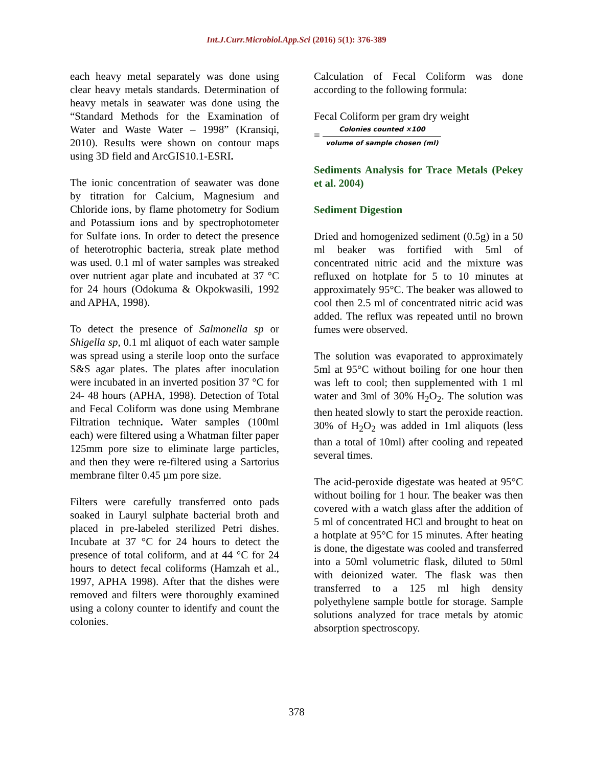Int.J.Curr.Microbiol.App.Sci (2016) 5(1): 376-389
each heavy metal separately was done using clear heavy metals standards. Determination of heavy metals in seawater was done using the “Standard Methods for the Examination of Water and Waste Water – 1998” (Kransiqi, 2010). Results were shown on contour maps using 3D field and ArcGIS10.1-ESRI.
The ionic concentration of seawater was done by titration for Calcium, Magnesium and Chloride ions, by flame photometry for Sodium and Potassium ions and by spectrophotometer for Sulfate ions. In order to detect the presence of heterotrophic bacteria, streak plate method was used. 0.1 ml of water samples was streaked over nutrient agar plate and incubated at 37 °C for 24 hours (Odokuma & Okpokwasili, 1992 and APHA, 1998).
To detect the presence of Salmonella sp or Shigella sp, 0.1 ml aliquot of each water sample was spread using a sterile loop onto the surface S&S agar plates. The plates after inoculation were incubated in an inverted position 37 °C for 24- 48 hours (APHA, 1998). Detection of Total and Fecal Coliform was done using Membrane Filtration technique. Water samples (100ml each) were filtered using a Whatman filter paper 125mm pore size to eliminate large particles, and then they were re-filtered using a Sartorius membrane filter 0.45 µm pore size.
Filters were carefully transferred onto pads soaked in Lauryl sulphate bacterial broth and placed in pre-labeled sterilized Petri dishes. Incubate at 37 °C for 24 hours to detect the presence of total coliform, and at 44 °C for 24 hours to detect fecal coliforms (Hamzah et al., 1997, APHA 1998). After that the dishes were removed and filters were thoroughly examined using a colony counter to identify and count the colonies.
Calculation of Fecal Coliform was done according to the following formula:
Fecal Coliform per gram dry weight
= Colonies counted ×100 volume of sample chosen (ml)
Sediments Analysis for Trace Metals (Pekey et al. 2004)
Sediment Digestion
Dried and homogenized sediment (0.5g) in a 50 ml beaker was fortified with 5ml of concentrated nitric acid and the mixture was refluxed on hotplate for 5 to 10 minutes at approximately 95°C. The beaker was allowed to cool then 2.5 ml of concentrated nitric acid was added. The reflux was repeated until no brown fumes were observed.
The solution was evaporated to approximately 5ml at 95°C without boiling for one hour then was left to cool; then supplemented with 1 ml water and 3ml of 30% H<sub>2</sub>O<sub>2</sub>. The solution was then heated slowly to start the peroxide reaction. 30% of H<sub>2</sub>O<sub>2</sub> was added in 1ml aliquots (less than a total of 10ml) after cooling and repeated several times.
The acid-peroxide digestate was heated at 95°C without boiling for 1 hour. The beaker was then covered with a watch glass after the addition of 5 ml of concentrated HCl and brought to heat on a hotplate at 95°C for 15 minutes. After heating is done, the digestate was cooled and transferred into a 50ml volumetric flask, diluted to 50ml with deionized water. The flask was then transferred to a 125 ml high density polyethylene sample bottle for storage. Sample solutions analyzed for trace metals by atomic absorption spectroscopy.
378